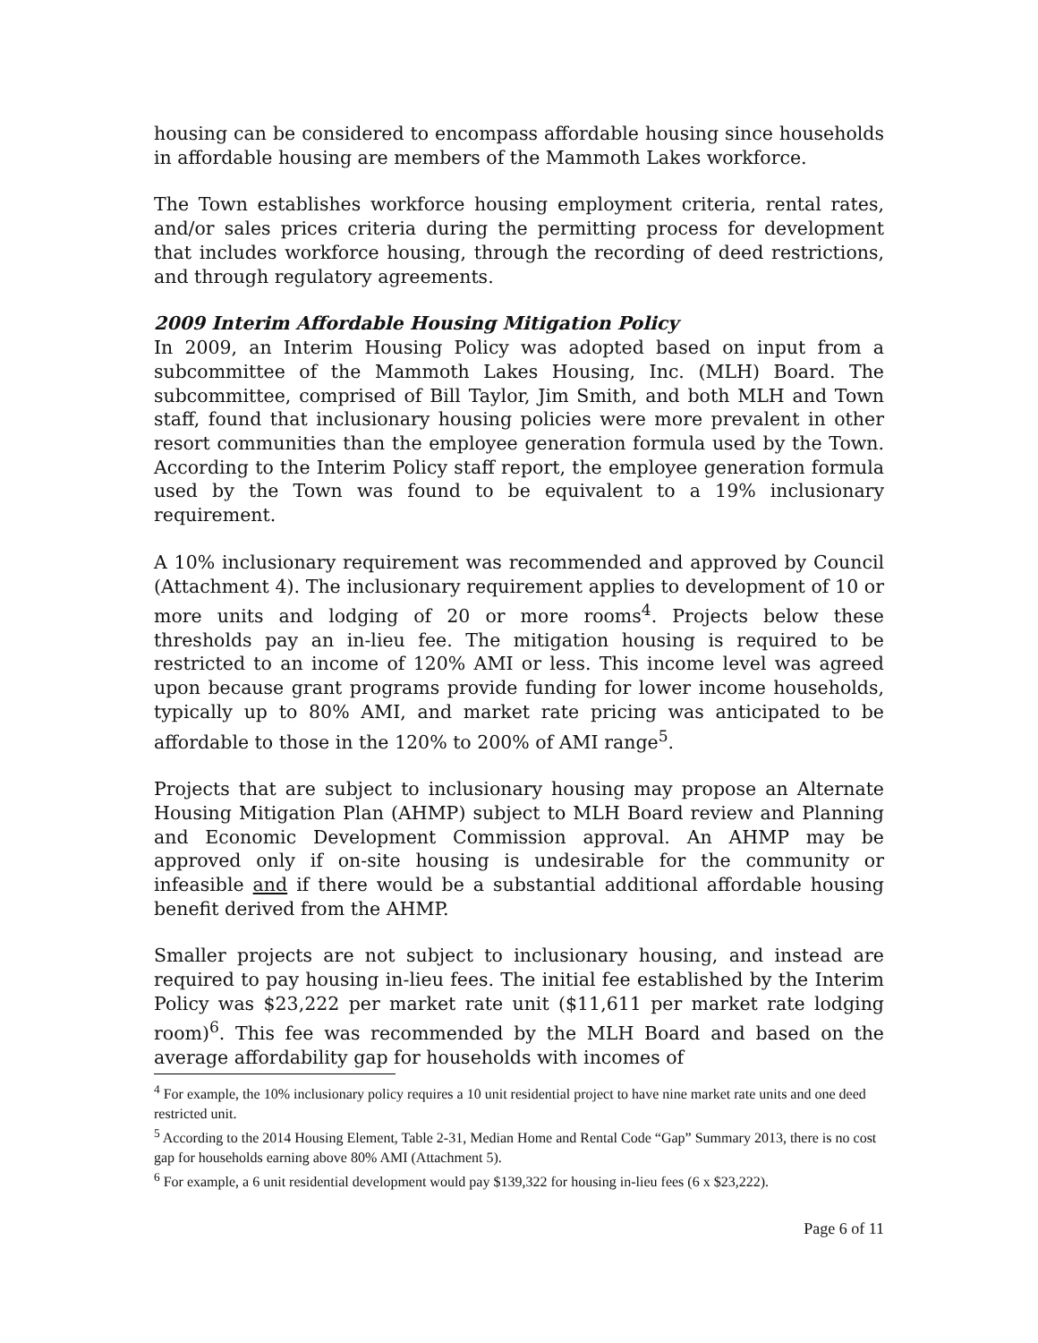housing can be considered to encompass affordable housing since households in affordable housing are members of the Mammoth Lakes workforce.
The Town establishes workforce housing employment criteria, rental rates, and/or sales prices criteria during the permitting process for development that includes workforce housing, through the recording of deed restrictions, and through regulatory agreements.
2009 Interim Affordable Housing Mitigation Policy
In 2009, an Interim Housing Policy was adopted based on input from a subcommittee of the Mammoth Lakes Housing, Inc. (MLH) Board. The subcommittee, comprised of Bill Taylor, Jim Smith, and both MLH and Town staff, found that inclusionary housing policies were more prevalent in other resort communities than the employee generation formula used by the Town. According to the Interim Policy staff report, the employee generation formula used by the Town was found to be equivalent to a 19% inclusionary requirement.
A 10% inclusionary requirement was recommended and approved by Council (Attachment 4). The inclusionary requirement applies to development of 10 or more units and lodging of 20 or more rooms<sup>4</sup>. Projects below these thresholds pay an in-lieu fee. The mitigation housing is required to be restricted to an income of 120% AMI or less. This income level was agreed upon because grant programs provide funding for lower income households, typically up to 80% AMI, and market rate pricing was anticipated to be affordable to those in the 120% to 200% of AMI range<sup>5</sup>.
Projects that are subject to inclusionary housing may propose an Alternate Housing Mitigation Plan (AHMP) subject to MLH Board review and Planning and Economic Development Commission approval. An AHMP may be approved only if on-site housing is undesirable for the community or infeasible and if there would be a substantial additional affordable housing benefit derived from the AHMP.
Smaller projects are not subject to inclusionary housing, and instead are required to pay housing in-lieu fees. The initial fee established by the Interim Policy was $23,222 per market rate unit ($11,611 per market rate lodging room)<sup>6</sup>. This fee was recommended by the MLH Board and based on the average affordability gap for households with incomes of
<sup>4</sup> For example, the 10% inclusionary policy requires a 10 unit residential project to have nine market rate units and one deed restricted unit.
<sup>5</sup> According to the 2014 Housing Element, Table 2-31, Median Home and Rental Code “Gap” Summary 2013, there is no cost gap for households earning above 80% AMI (Attachment 5).
<sup>6</sup> For example, a 6 unit residential development would pay $139,322 for housing in-lieu fees (6 x $23,222).
Page 6 of 11